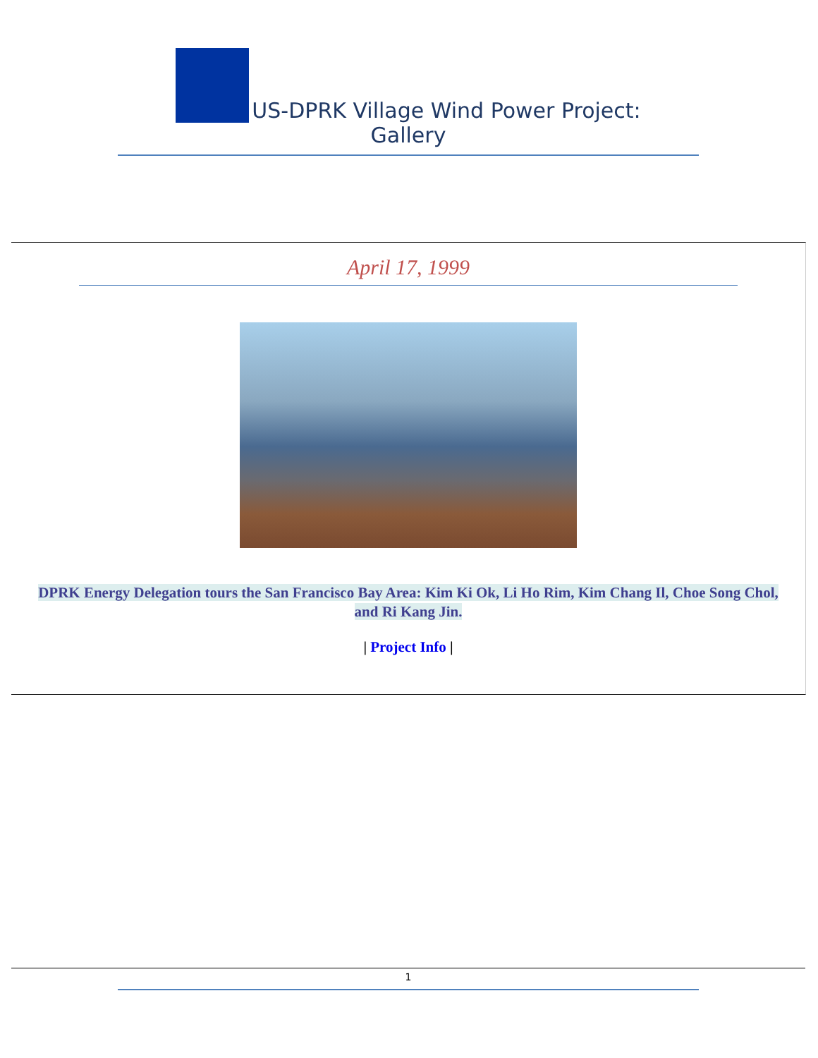US-DPRK Village Wind Power Project:
Gallery
April 17, 1999
DPRK Energy Delegation tours the San Francisco Bay Area: Kim Ki Ok, Li Ho Rim, Kim Chang Il, Choe Song Chol, and Ri Kang Jin.
| Project Info |
1